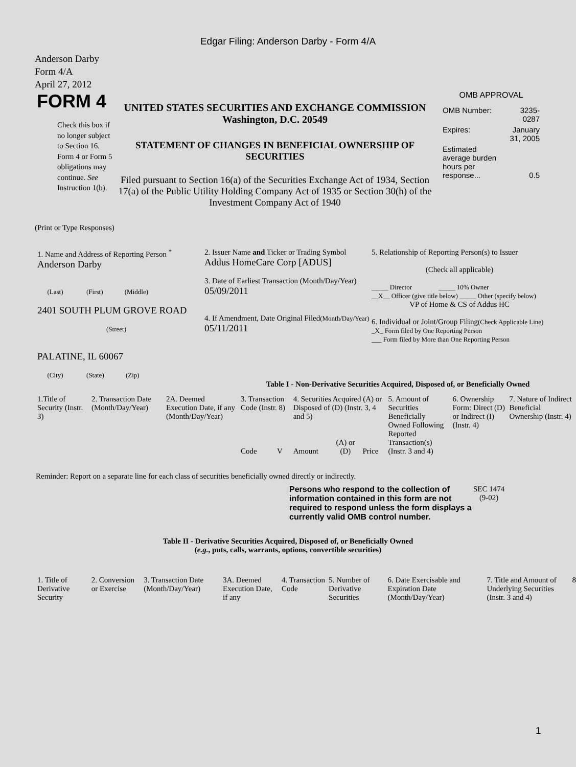Edgar Filing: Anderson Darby - Form 4/A
Anderson Darby
Form 4/A
April 27, 2012
FORM 4
Check this box if no longer subject to Section 16. Form 4 or Form 5 obligations may continue. See Instruction 1(b).
UNITED STATES SECURITIES AND EXCHANGE COMMISSION
Washington, D.C. 20549
STATEMENT OF CHANGES IN BENEFICIAL OWNERSHIP OF SECURITIES
Filed pursuant to Section 16(a) of the Securities Exchange Act of 1934, Section 17(a) of the Public Utility Holding Company Act of 1935 or Section 30(h) of the Investment Company Act of 1940
OMB APPROVAL
| OMB Number: | 3235-0287 |
| Expires: | January 31, 2005 |
| Estimated average burden hours per response... | 0.5 |
(Print or Type Responses)
| 1. Name and Address of Reporting Person <sup>*</sup> Anderson Darby (Last) (First) (Middle) 2401 SOUTH PLUM GROVE ROAD (Street) PALATINE, IL 60067 (City) (State) (Zip) | 2. Issuer Name and Ticker or Trading Symbol Addus HomeCare Corp [ADUS] 3. Date of Earliest Transaction (Month/Day/Year) 05/09/2011 4. If Amendment, Date Original Filed (Month/Day/Year) 05/11/2011 | 5. Relationship of Reporting Person(s) to Issuer (Check all applicable) _____ Director _____ 10% Owner __X__ Officer (give title below) _____ Other (specify below) VP of Home & CS of Addus HC 6. Individual or Joint/Group Filing (Check Applicable Line) _X_ Form filed by One Reporting Person ___ Form filed by More than One Reporting Person |
Table I - Non-Derivative Securities Acquired, Disposed of, or Beneficially Owned
| 1.Title of Security (Instr. 3) | 2. Transaction Date (Month/Day/Year) | 2A. Deemed Execution Date, if any (Month/Day/Year) | 3. Transaction Code (Instr. 8) | | 4. Securities Acquired (A) or Disposed of (D) (Instr. 3, 4 and 5) | | | 5. Amount of Securities Beneficially Owned Following Reported Transaction(s) (Instr. 3 and 4) | 6. Ownership Form: Direct (D) or Indirect (I) (Instr. 4) | 7. Nature of Indirect Beneficial Ownership (Instr. 4) |
| | | | Code | V | Amount | (A) or (D) | Price | | | |
Reminder: Report on a separate line for each class of securities beneficially owned directly or indirectly.
Persons who respond to the collection of information contained in this form are not required to respond unless the form displays a currently valid OMB control number.
SEC 1474
(9-02)
Table II - Derivative Securities Acquired, Disposed of, or Beneficially Owned
(e.g., puts, calls, warrants, options, convertible securities)
| 1. Title of Derivative Security | 2. Conversion or Exercise | 3. Transaction Date (Month/Day/Year) | 3A. Deemed Execution Date, if any | 4. Transaction Code | 5. Number of Derivative Securities | 6. Date Exercisable and Expiration Date (Month/Day/Year) | 7. Title and Amount of Underlying Securities (Instr. 3 and 4) | 8 |
1